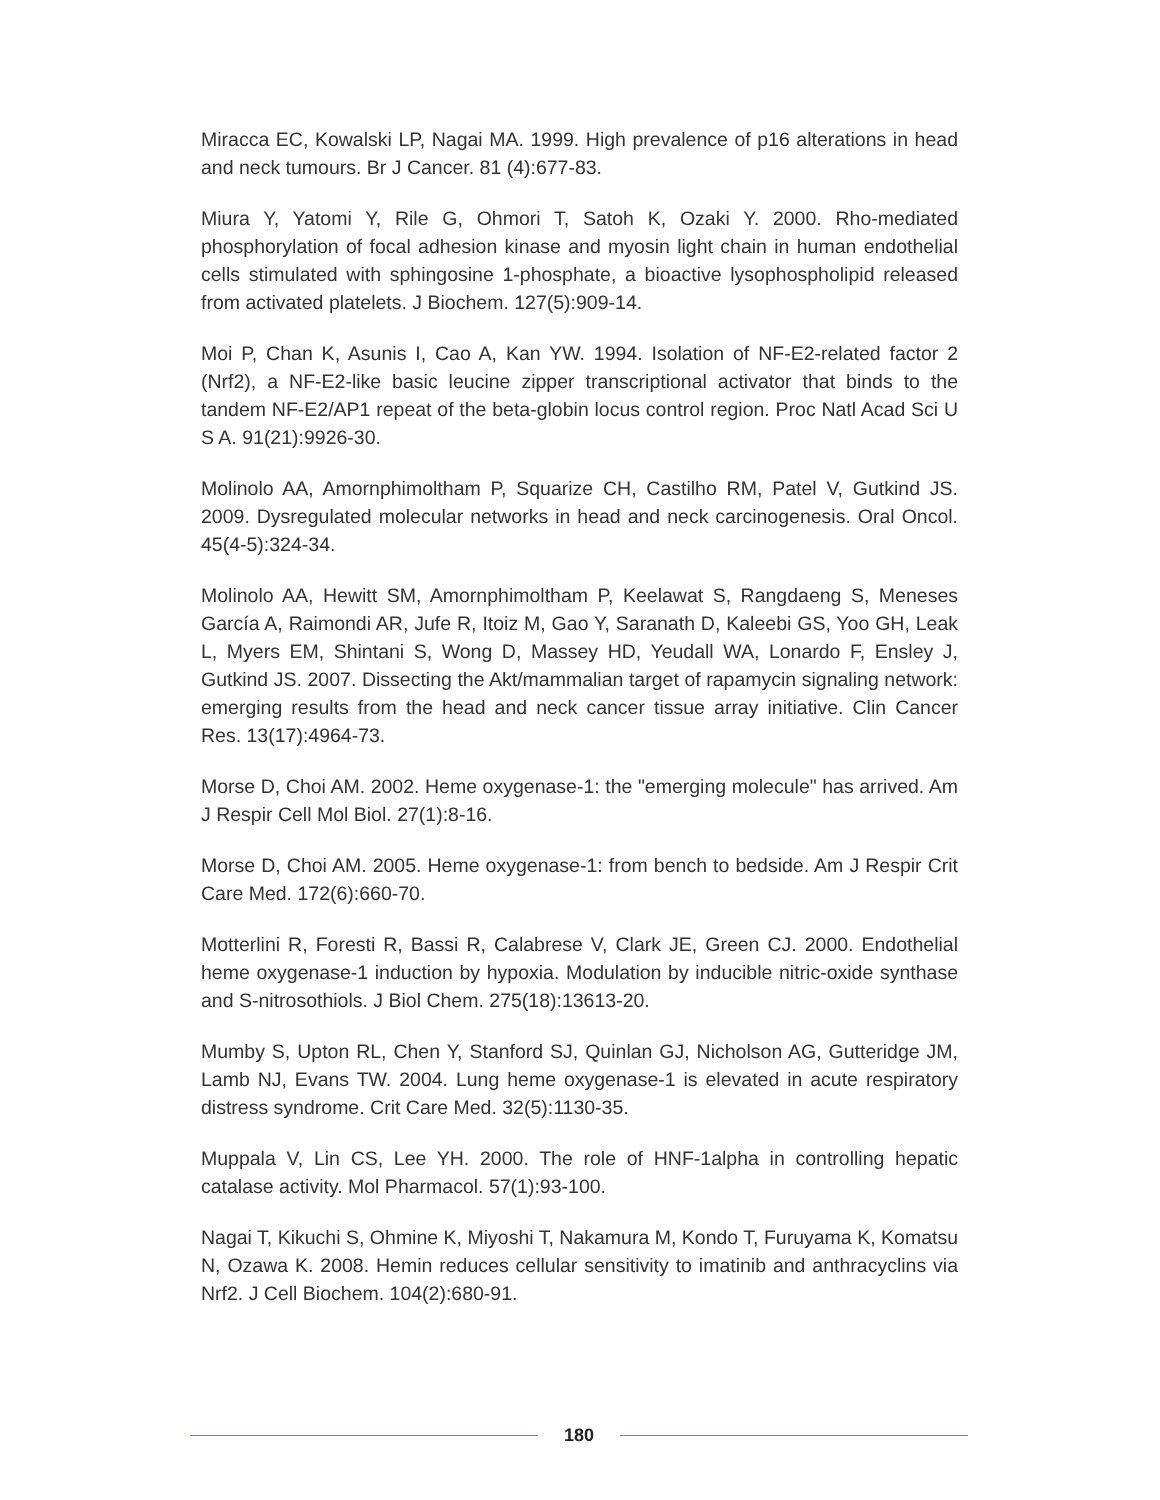Miracca EC, Kowalski LP, Nagai MA. 1999. High prevalence of p16 alterations in head and neck tumours. Br J Cancer. 81 (4):677-83.
Miura Y, Yatomi Y, Rile G, Ohmori T, Satoh K, Ozaki Y. 2000. Rho-mediated phosphorylation of focal adhesion kinase and myosin light chain in human endothelial cells stimulated with sphingosine 1-phosphate, a bioactive lysophospholipid released from activated platelets. J Biochem. 127(5):909-14.
Moi P, Chan K, Asunis I, Cao A, Kan YW. 1994. Isolation of NF-E2-related factor 2 (Nrf2), a NF-E2-like basic leucine zipper transcriptional activator that binds to the tandem NF-E2/AP1 repeat of the beta-globin locus control region. Proc Natl Acad Sci U S A. 91(21):9926-30.
Molinolo AA, Amornphimoltham P, Squarize CH, Castilho RM, Patel V, Gutkind JS. 2009. Dysregulated molecular networks in head and neck carcinogenesis. Oral Oncol. 45(4-5):324-34.
Molinolo AA, Hewitt SM, Amornphimoltham P, Keelawat S, Rangdaeng S, Meneses García A, Raimondi AR, Jufe R, Itoiz M, Gao Y, Saranath D, Kaleebi GS, Yoo GH, Leak L, Myers EM, Shintani S, Wong D, Massey HD, Yeudall WA, Lonardo F, Ensley J, Gutkind JS. 2007. Dissecting the Akt/mammalian target of rapamycin signaling network: emerging results from the head and neck cancer tissue array initiative. Clin Cancer Res. 13(17):4964-73.
Morse D, Choi AM. 2002. Heme oxygenase-1: the "emerging molecule" has arrived. Am J Respir Cell Mol Biol. 27(1):8-16.
Morse D, Choi AM. 2005. Heme oxygenase-1: from bench to bedside. Am J Respir Crit Care Med. 172(6):660-70.
Motterlini R, Foresti R, Bassi R, Calabrese V, Clark JE, Green CJ. 2000. Endothelial heme oxygenase-1 induction by hypoxia. Modulation by inducible nitric-oxide synthase and S-nitrosothiols. J Biol Chem. 275(18):13613-20.
Mumby S, Upton RL, Chen Y, Stanford SJ, Quinlan GJ, Nicholson AG, Gutteridge JM, Lamb NJ, Evans TW. 2004. Lung heme oxygenase-1 is elevated in acute respiratory distress syndrome. Crit Care Med. 32(5):1130-35.
Muppala V, Lin CS, Lee YH. 2000. The role of HNF-1alpha in controlling hepatic catalase activity. Mol Pharmacol. 57(1):93-100.
Nagai T, Kikuchi S, Ohmine K, Miyoshi T, Nakamura M, Kondo T, Furuyama K, Komatsu N, Ozawa K. 2008. Hemin reduces cellular sensitivity to imatinib and anthracyclins via Nrf2. J Cell Biochem. 104(2):680-91.
180